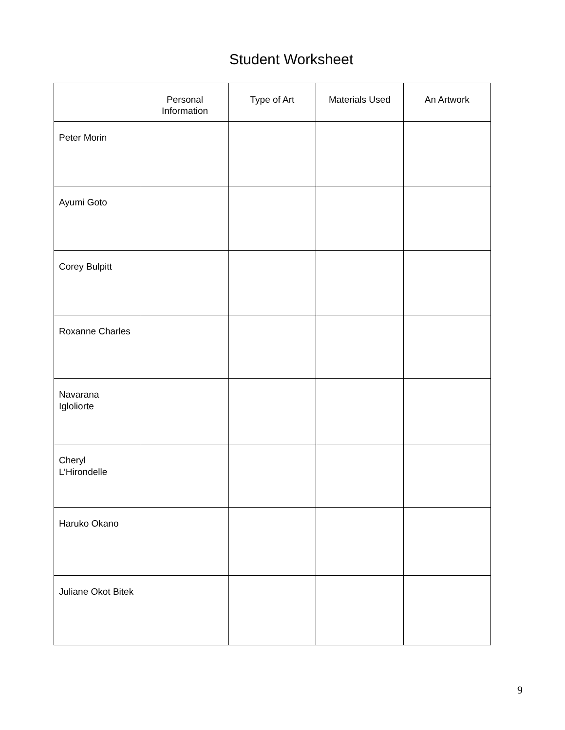Student Worksheet
| | Personal Information | Type of Art | Materials Used | An Artwork |
| --- | --- | --- | --- | --- |
| Peter Morin | | | | |
| Ayumi Goto | | | | |
| Corey Bulpitt | | | | |
| Roxanne Charles | | | | |
| Navarana Igloliorte | | | | |
| Cheryl L’Hirondelle | | | | |
| Haruko Okano | | | | |
| Juliane Okot Bitek | | | | |
9